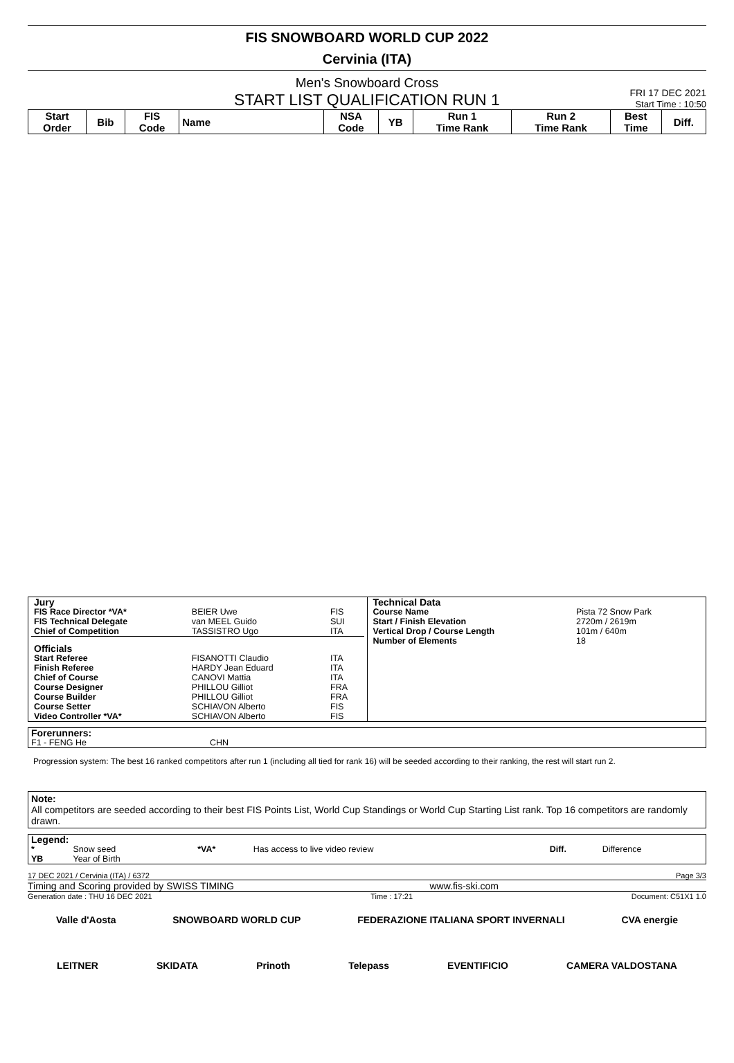FIS SNOWBOARD WORLD CUP 2022
Cervinia (ITA)
Men's Snowboard Cross
START LIST QUALIFICATION RUN 1
FRI 17 DEC 2021
Start Time : 10:50
| Start Order | Bib | FIS Code | Name | NSA Code | YB | Run 1 Time Rank | Run 2 Time Rank | Best Time | Diff. |
| --- | --- | --- | --- | --- | --- | --- | --- | --- | --- |
| / Jury / / / / FIS Race Director *VA* / BEIER Uwe / FIS / / FIS Technical Delegate / van MEEL Guido / SUI / / Chief of Competition / TASSISTRO Ugo / ITA / / Officials / / / / Start Referee / FISANOTTI Claudio / ITA / / Finish Referee / HARDY Jean Eduard / ITA / / Chief of Course / CANOVI Mattia / ITA / / Course Designer / PHILLOU Gilliot / FRA / / Course Builder / PHILLOU Gilliot / FRA / / Course Setter / SCHIAVON Alberto / FIS / / Video Controller *VA* / SCHIAVON Alberto / FIS / | / Technical Data / / / Course Name / Pista 72 Snow Park / / Start / Finish Elevation / 2720m / 2619m / / Vertical Drop / Course Length / 101m / 640m / / Number of Elements / 18 / |
| Forerunners: | |
| F1 - FENG He | CHN |
Progression system: The best 16 ranked competitors after run 1 (including all tied for rank 16) will be seeded according to their ranking, the rest will start run 2.
Note:
All competitors are seeded according to their best FIS Points List, World Cup Standings or World Cup Starting List rank. Top 16 competitors are randomly drawn.
| Legend: | | | | | |
| * | Snow seed | *VA* | Has access to live video review | Diff. | Difference |
| YB | Year of Birth | | | | |
17 DEC 2021 / Cervinia (ITA) / 6372 Page 3/3
Timing and Scoring provided by SWISS TIMING www.fis-ski.com
Generation date : THU 16 DEC 2021 Time : 17:21 Document: C51X1 1.0
Valle d'Aosta SNOWBOARD WORLD CUP FEDERAZIONE ITALIANA SPORT INVERNALI CVA energie
LEITNER SKIDATA Prinoth Telepass EVENTIFICIO CAMERA VALDOSTANA